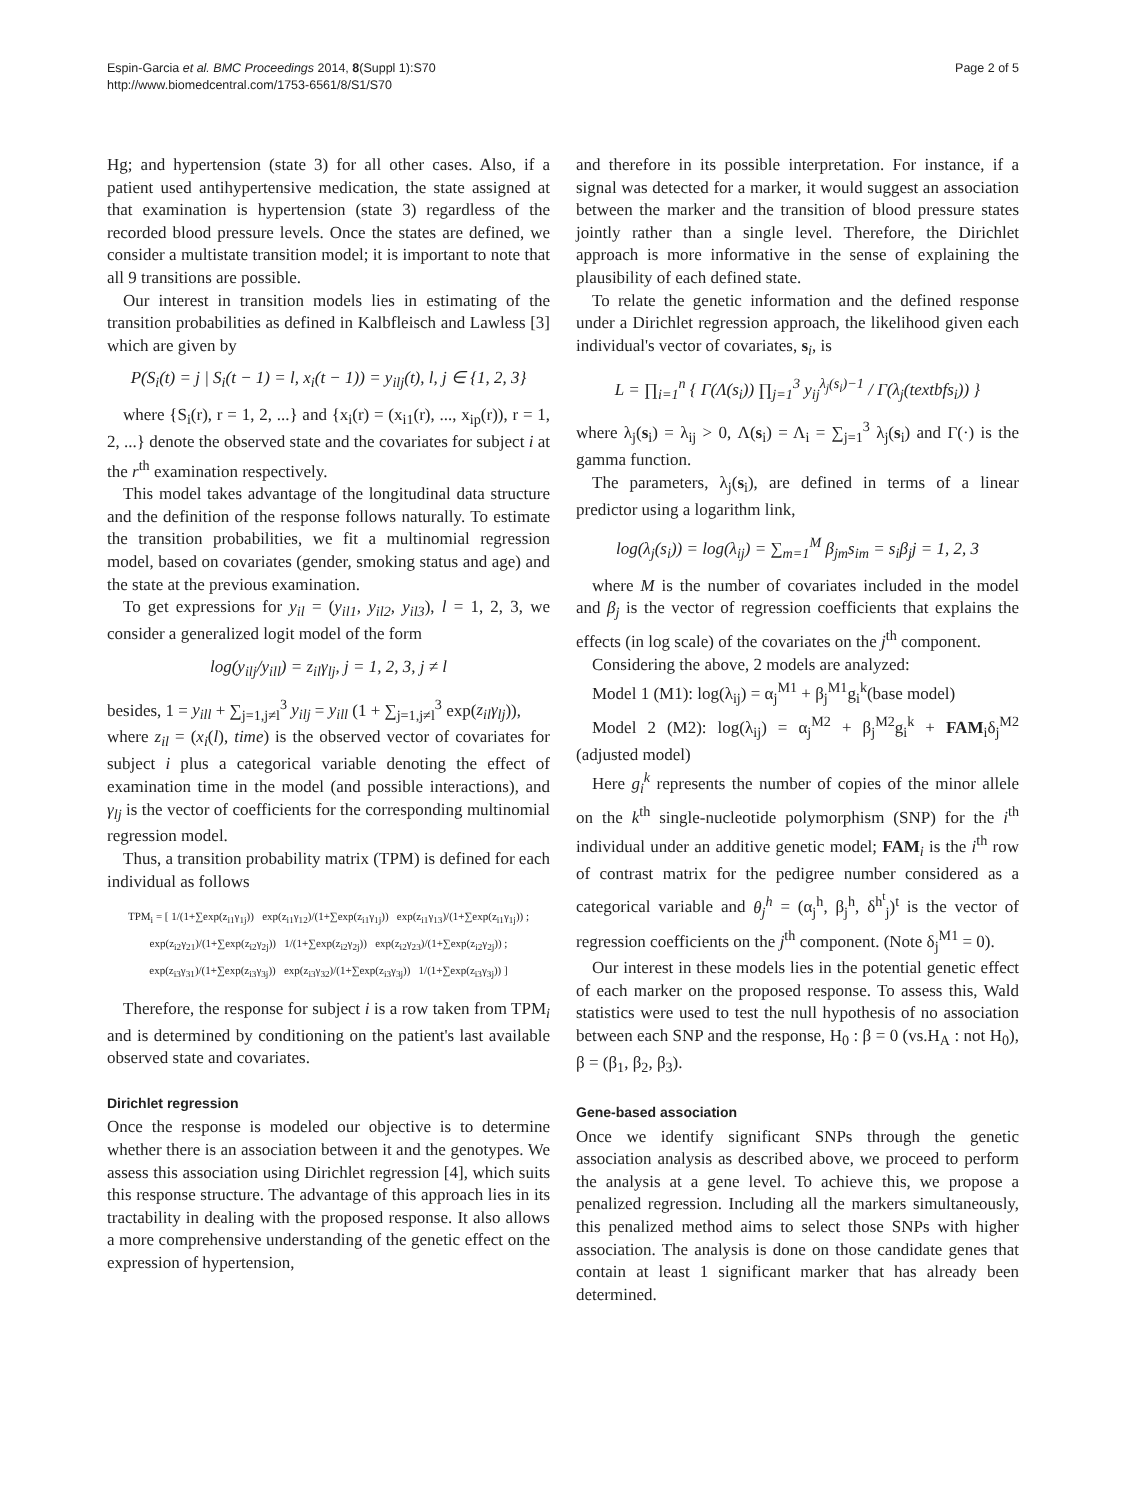Espin-Garcia et al. BMC Proceedings 2014, 8(Suppl 1):S70
http://www.biomedcentral.com/1753-6561/8/S1/S70
Page 2 of 5
Hg; and hypertension (state 3) for all other cases. Also, if a patient used antihypertensive medication, the state assigned at that examination is hypertension (state 3) regardless of the recorded blood pressure levels. Once the states are defined, we consider a multistate transition model; it is important to note that all 9 transitions are possible.
Our interest in transition models lies in estimating of the transition probabilities as defined in Kalbfleisch and Lawless [3] which are given by
P(S<sub>i</sub>(t) = j | S<sub>i</sub>(t − 1) = l, x<sub>i</sub>(t − 1)) = y<sub>ilj</sub>(t), l, j ∈ {1, 2, 3}
where {S<sub>i</sub>(r), r = 1, 2, ...} and {x<sub>i</sub>(r) = (x<sub>i1</sub>(r), ..., x<sub>ip</sub>(r)), r = 1, 2, ...} denote the observed state and the covariates for subject i at the r<sup>th</sup> examination respectively.
This model takes advantage of the longitudinal data structure and the definition of the response follows naturally. To estimate the transition probabilities, we fit a multinomial regression model, based on covariates (gender, smoking status and age) and the state at the previous examination.
To get expressions for y<sub>il</sub> = (y<sub>il1</sub>, y<sub>il2</sub>, y<sub>il3</sub>), l = 1, 2, 3, we consider a generalized logit model of the form
log(y<sub>ilj</sub>/y<sub>ill</sub>) = z<sub>il</sub>γ<sub>lj</sub>, j = 1, 2, 3, j ≠ l
besides, 1 = y<sub>ill</sub> + ∑<sub>j=1,j≠l</sub><sup>3</sup> y<sub>ilj</sub> = y<sub>ill</sub> (1 + ∑<sub>j=1,j≠l</sub><sup>3</sup> exp(z<sub>il</sub>γ<sub>lj</sub>)),
where z<sub>il</sub> = (x<sub>i</sub>(l), time) is the observed vector of covariates for subject i plus a categorical variable denoting the effect of examination time in the model (and possible interactions), and γ<sub>lj</sub> is the vector of coefficients for the corresponding multinomial regression model.
Thus, a transition probability matrix (TPM) is defined for each individual as follows
TPM<sub>i</sub> = [ 1/(1+∑exp(z<sub>i1</sub>γ<sub>1j</sub>)) exp(z<sub>i1</sub>γ<sub>12</sub>)/(1+∑exp(z<sub>i1</sub>γ<sub>1j</sub>)) exp(z<sub>i1</sub>γ<sub>13</sub>)/(1+∑exp(z<sub>i1</sub>γ<sub>1j</sub>)) ; exp(z<sub>i2</sub>γ<sub>21</sub>)/(1+∑exp(z<sub>i2</sub>γ<sub>2j</sub>)) 1/(1+∑exp(z<sub>i2</sub>γ<sub>2j</sub>)) exp(z<sub>i2</sub>γ<sub>23</sub>)/(1+∑exp(z<sub>i2</sub>γ<sub>2j</sub>)) ; exp(z<sub>i3</sub>γ<sub>31</sub>)/(1+∑exp(z<sub>i3</sub>γ<sub>3j</sub>)) exp(z<sub>i3</sub>γ<sub>32</sub>)/(1+∑exp(z<sub>i3</sub>γ<sub>3j</sub>)) 1/(1+∑exp(z<sub>i3</sub>γ<sub>3j</sub>)) ]
Therefore, the response for subject i is a row taken from TPM<sub>i</sub> and is determined by conditioning on the patient's last available observed state and covariates.
Dirichlet regression
Once the response is modeled our objective is to determine whether there is an association between it and the genotypes. We assess this association using Dirichlet regression [4], which suits this response structure. The advantage of this approach lies in its tractability in dealing with the proposed response. It also allows a more comprehensive understanding of the genetic effect on the expression of hypertension,
and therefore in its possible interpretation. For instance, if a signal was detected for a marker, it would suggest an association between the marker and the transition of blood pressure states jointly rather than a single level. Therefore, the Dirichlet approach is more informative in the sense of explaining the plausibility of each defined state.
To relate the genetic information and the defined response under a Dirichlet regression approach, the likelihood given each individual's vector of covariates, s<sub>i</sub>, is
L = ∏<sub>i=1</sub><sup>n</sup> { Γ(Λ(s<sub>i</sub>)) ∏<sub>j=1</sub><sup>3</sup> y<sub>ij</sub><sup>λ<sub>j</sub>(s<sub>i</sub>)−1</sup> / Γ(λ<sub>j</sub>(textbfs<sub>i</sub>)) }
where λ<sub>j</sub>(s<sub>i</sub>) = λ<sub>ij</sub> > 0, Λ(s<sub>i</sub>) = Λ<sub>i</sub> = ∑<sub>j=1</sub><sup>3</sup> λ<sub>j</sub>(s<sub>i</sub>) and Γ(·) is the gamma function.
The parameters, λ<sub>j</sub>(s<sub>i</sub>), are defined in terms of a linear predictor using a logarithm link,
log(λ<sub>j</sub>(s<sub>i</sub>)) = log(λ<sub>ij</sub>) = ∑<sub>m=1</sub><sup>M</sup> β<sub>jm</sub>s<sub>im</sub> = s<sub>i</sub>β<sub>j</sub>j = 1, 2, 3
where M is the number of covariates included in the model and β<sub>j</sub> is the vector of regression coefficients that explains the effects (in log scale) of the covariates on the j<sup>th</sup> component.
Considering the above, 2 models are analyzed:
Model 1 (M1): log(λ<sub>ij</sub>) = α<sub>j</sub><sup>M1</sup> + β<sub>j</sub><sup>M1</sup>g<sub>i</sub><sup>k</sup>(base model)
Model 2 (M2): log(λ<sub>ij</sub>) = α<sub>j</sub><sup>M2</sup> + β<sub>j</sub><sup>M2</sup>g<sub>i</sub><sup>k</sup> + FAM<sub>i</sub>δ<sub>j</sub><sup>M2</sup> (adjusted model)
Here g<sub>i</sub><sup>k</sup> represents the number of copies of the minor allele on the k<sup>th</sup> single-nucleotide polymorphism (SNP) for the i<sup>th</sup> individual under an additive genetic model; FAM<sub>i</sub> is the i<sup>th</sup> row of contrast matrix for the pedigree number considered as a categorical variable and θ<sub>j</sub><sup>h</sup> = (α<sub>j</sub><sup>h</sup>, β<sub>j</sub><sup>h</sup>, δ<sup>h<sup>t</sup></sup><sub>j</sub>)<sup>t</sup> is the vector of regression coefficients on the j<sup>th</sup> component. (Note δ<sub>j</sub><sup>M1</sup> = 0).
Our interest in these models lies in the potential genetic effect of each marker on the proposed response. To assess this, Wald statistics were used to test the null hypothesis of no association between each SNP and the response, H<sub>0</sub> : β = 0 (vs.H<sub>A</sub> : not H<sub>0</sub>), β = (β<sub>1</sub>, β<sub>2</sub>, β<sub>3</sub>).
Gene-based association
Once we identify significant SNPs through the genetic association analysis as described above, we proceed to perform the analysis at a gene level. To achieve this, we propose a penalized regression. Including all the markers simultaneously, this penalized method aims to select those SNPs with higher association. The analysis is done on those candidate genes that contain at least 1 significant marker that has already been determined.